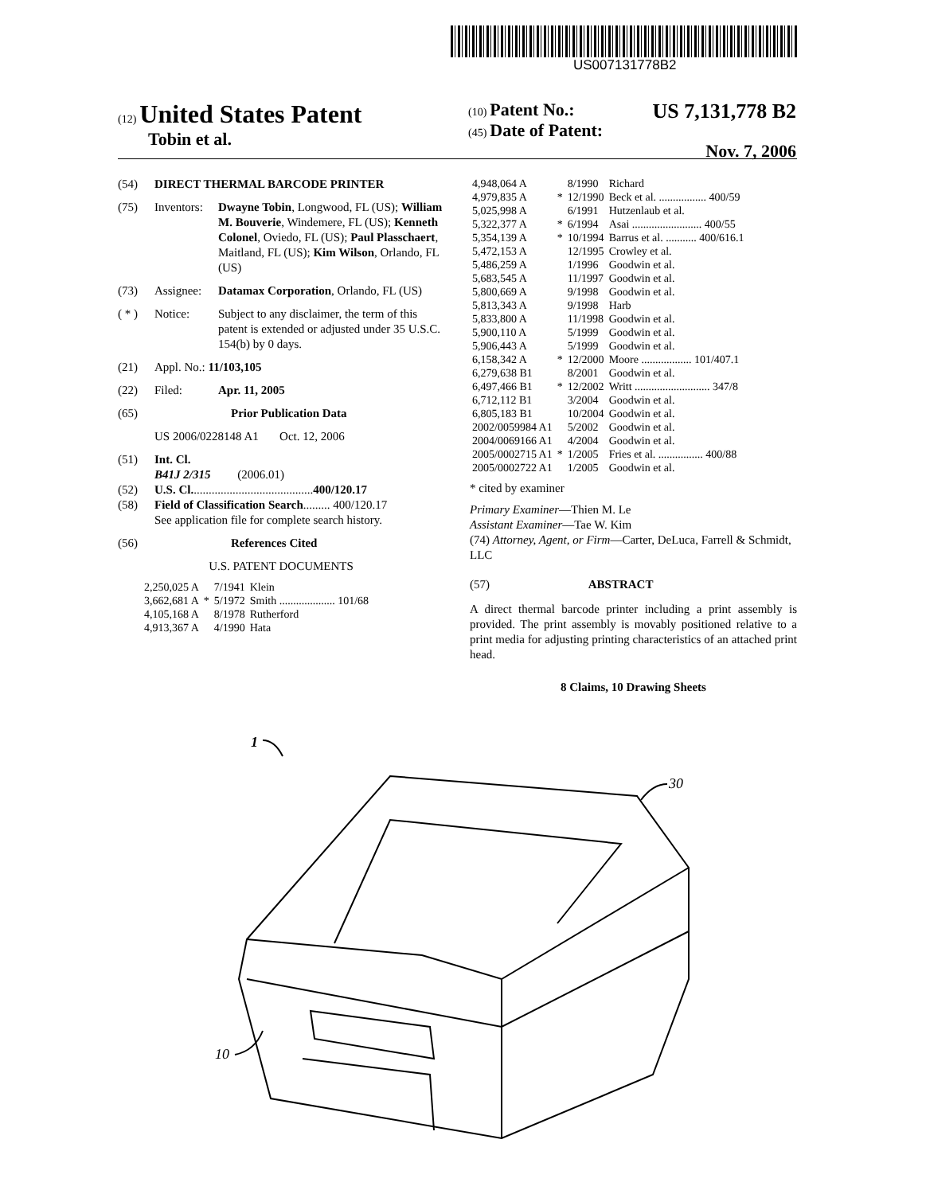US007131778B2
(12) United States Patent
Tobin et al.
(10) Patent No.: US 7,131,778 B2
(45) Date of Patent: Nov. 7, 2006
(54) DIRECT THERMAL BARCODE PRINTER
(75) Inventors: Dwayne Tobin, Longwood, FL (US); William M. Bouverie, Windemere, FL (US); Kenneth Colonel, Oviedo, FL (US); Paul Plasschaert, Maitland, FL (US); Kim Wilson, Orlando, FL (US)
(73) Assignee: Datamax Corporation, Orlando, FL (US)
( * ) Notice: Subject to any disclaimer, the term of this patent is extended or adjusted under 35 U.S.C. 154(b) by 0 days.
(21) Appl. No.: 11/103,105
(22) Filed: Apr. 11, 2005
(65) Prior Publication Data
US 2006/0228148 A1 Oct. 12, 2006
(51) Int. Cl.
B41J 2/315 (2006.01)
(52) U.S. Cl. ........................................ 400/120.17
(58) Field of Classification Search ......... 400/120.17
See application file for complete search history.
(56) References Cited
U.S. PATENT DOCUMENTS
| 2,250,025 A | | 7/1941 | Klein |
| 3,662,681 A | * | 5/1972 | Smith .................... 101/68 |
| 4,105,168 A | | 8/1978 | Rutherford |
| 4,913,367 A | | 4/1990 | Hata |
| 4,948,064 A | | 8/1990 | Richard |
| 4,979,835 A | * | 12/1990 | Beck et al. ................. 400/59 |
| 5,025,998 A | | 6/1991 | Hutzenlaub et al. |
| 5,322,377 A | * | 6/1994 | Asai ......................... 400/55 |
| 5,354,139 A | * | 10/1994 | Barrus et al. ........... 400/616.1 |
| 5,472,153 A | | 12/1995 | Crowley et al. |
| 5,486,259 A | | 1/1996 | Goodwin et al. |
| 5,683,545 A | | 11/1997 | Goodwin et al. |
| 5,800,669 A | | 9/1998 | Goodwin et al. |
| 5,813,343 A | | 9/1998 | Harb |
| 5,833,800 A | | 11/1998 | Goodwin et al. |
| 5,900,110 A | | 5/1999 | Goodwin et al. |
| 5,906,443 A | | 5/1999 | Goodwin et al. |
| 6,158,342 A | * | 12/2000 | Moore .................. 101/407.1 |
| 6,279,638 B1 | | 8/2001 | Goodwin et al. |
| 6,497,466 B1 | * | 12/2002 | Writt ........................... 347/8 |
| 6,712,112 B1 | | 3/2004 | Goodwin et al. |
| 6,805,183 B1 | | 10/2004 | Goodwin et al. |
| 2002/0059984 A1 | | 5/2002 | Goodwin et al. |
| 2004/0069166 A1 | | 4/2004 | Goodwin et al. |
| 2005/0002715 A1 | * | 1/2005 | Fries et al. ................ 400/88 |
| 2005/0002722 A1 | | 1/2005 | Goodwin et al. |
* cited by examiner
Primary Examiner—Thien M. Le
Assistant Examiner—Tae W. Kim
(74) Attorney, Agent, or Firm—Carter, DeLuca, Farrell & Schmidt, LLC
(57) ABSTRACT
A direct thermal barcode printer including a print assembly is provided. The print assembly is movably positioned relative to a print media for adjusting printing characteristics of an attached print head.
8 Claims, 10 Drawing Sheets
1
30
10